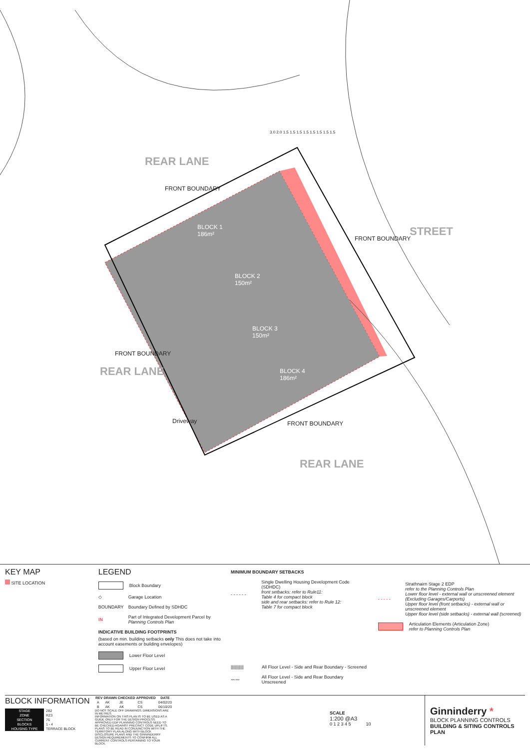REAR LANE
FRONT BOUNDARY
BLOCK 1
186m²
BLOCK 2
150m²
BLOCK 3
150m²
BLOCK 4
186m²
FRONT BOUNDARY
STREET
FRONT BOUNDARY
REAR LANE
Driveway FRONT BOUNDARY
REAR LANE
3.0 2.0 1.5 1.5 1.5 1.5 1.5 1.5 1.5 1.5
KEY MAP
SITE LOCATION
LEGEND
Block Boundary
◇
Garage Location
BOUNDARY
Boundary Defined by SDHDC
IN
Part of Integrated Development Parcel by
Planning Controls Plan
INDICATIVE BUILDING FOOTPRINTS
(based on min. building setbacks only This does not take into account easements or building envelopes)
Lower Floor Level
Upper Floor Level
MINIMUM BOUNDARY SETBACKS
- - - - - -
Single Dwelling Housing Development Code (SDHDC)
front setbacks: refer to Rule11:
Table 4 for compact block
side and rear setbacks: refer to Rule 12:
Table 7 for compact block
|||||||||||
All Floor Level - Side and Rear Boundary - Screened
〰〰
All Floor Level - Side and Rear Boundary Unscreened
- - - - -
Strathnairn Stage 2 EDP
refer to the Planning Controls Plan
Lower floor level - external wall or unscreened element
(Excluding Garages/Carports)
Upper floor level (front setbacks) - external wall or unscreened element
Upper floor level (side setbacks) - external wall (screened)
Articulation Elements (Articulation Zone)
refer to Planning Controls Plan
BLOCK INFORMATION
| STAGE | 2B2 |
| ZONE | RZ3 |
| SECTION | 76 |
| BLOCKS | 1 - 4 |
| HOUSING TYPE | TERRACE BLOCK |
| REV | DRAWN | CHECKED | APPROVED | DATE |
| --- | --- | --- | --- | --- |
| A | AK | JE | CS | 04/02/20 |
| B | AK | AK | CS | 06/10/20 |
DO NOT SCALE OFF DRAWINGS. DIMENSIONS ARE IN METRES.
INFORMATION ON THIS PLAN IS TO BE USED AS A GUIDE ONLY FOR THE DESIGN PROCESS. APPROVED EDP PLANNING CONTROLS NEED TO BE CHECKED AGAINST PRECINCT CODE UPLIFTS. PLANS TO BE READ IN CONJUNCTION WITH THE TERRITORY PLAN ALONG WITH BLOCK DISCLOSURE PLANS AND THE GINNINDERRY DESIGN REQUIREMENTS TO CONFIRM ALL CURRENT CONTROLS PERTAINING TO YOUR BLOCK.
SCALE
1:200 @A3
0 1 2 3 4 5 10
Ginninderry *
BLOCK PLANNING CONTROLS
BUILDING & SITING CONTROLS PLAN